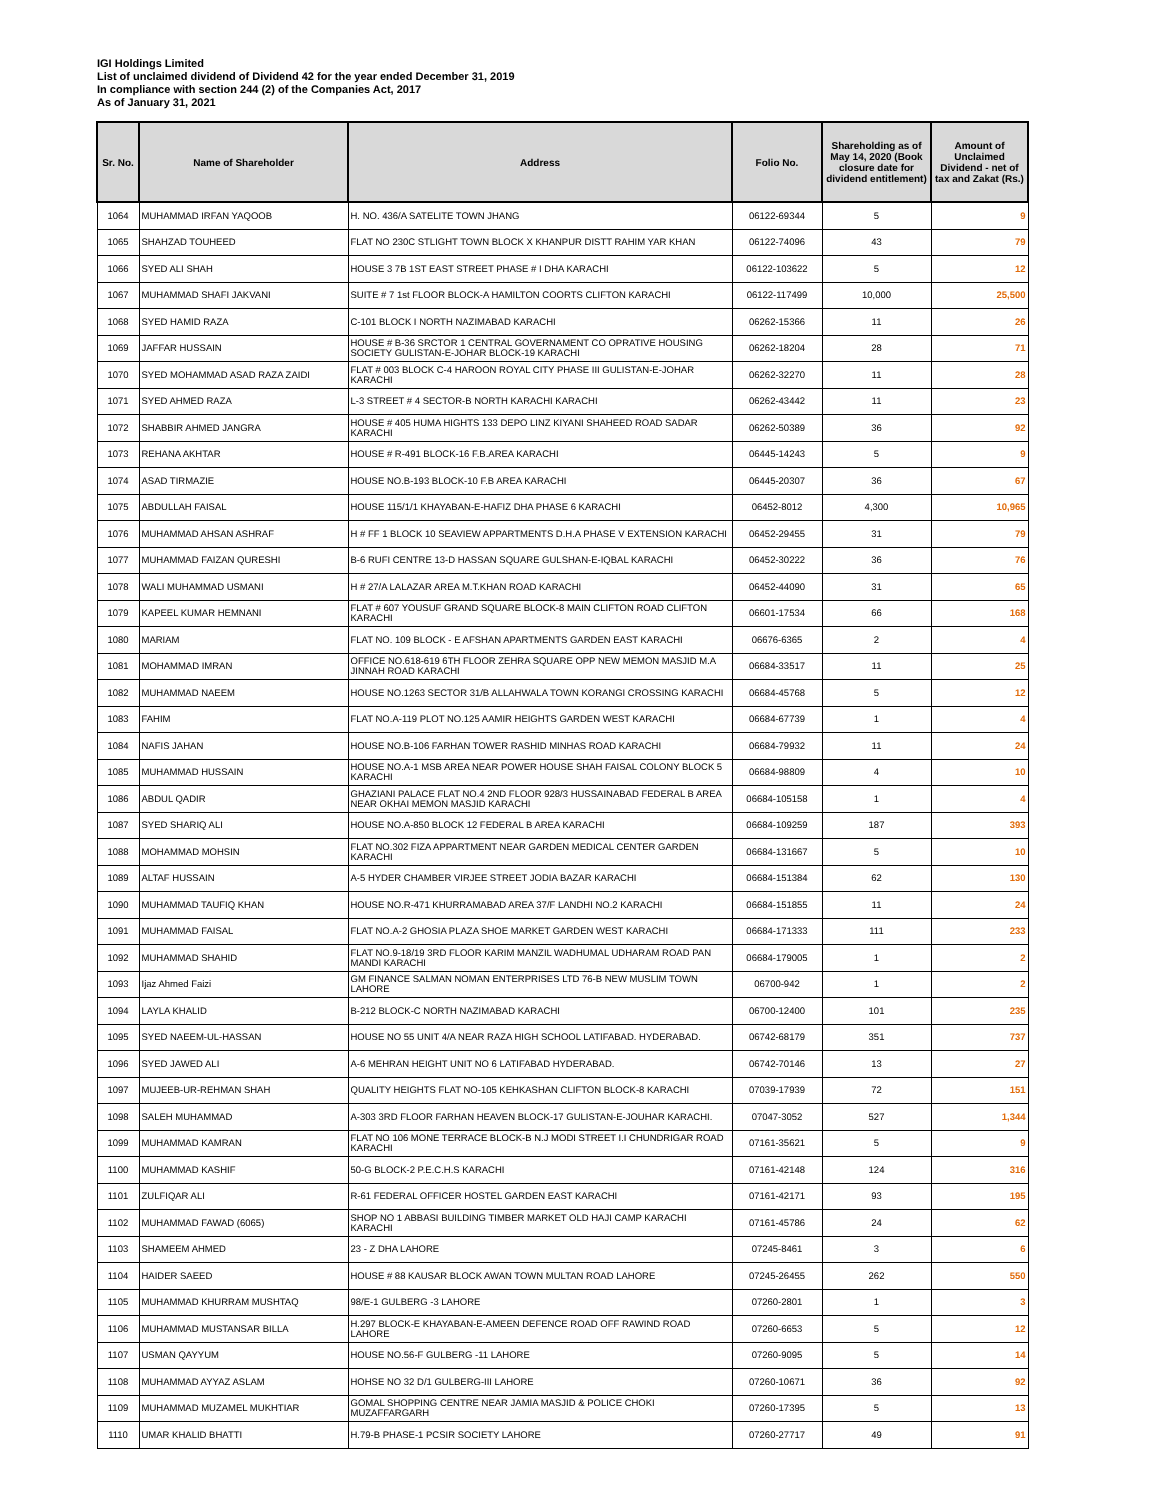IGI Holdings Limited
List of unclaimed dividend of Dividend 42 for the year ended December 31, 2019
In compliance with section 244 (2) of the Companies Act, 2017
As of January 31, 2021
| Sr. No. | Name of Shareholder | Address | Folio No. | Shareholding as of May 14, 2020 (Book closure date for dividend entitlement) | Amount of Unclaimed Dividend - net of tax and Zakat (Rs.) |
| --- | --- | --- | --- | --- | --- |
| 1064 | MUHAMMAD IRFAN YAQOOB | H. NO. 436/A SATELITE TOWN JHANG | 06122-69344 | 5 | 9 |
| 1065 | SHAHZAD TOUHEED | FLAT NO 230C STLIGHT TOWN BLOCK X KHANPUR DISTT RAHIM YAR KHAN | 06122-74096 | 43 | 79 |
| 1066 | SYED ALI SHAH | HOUSE 3 7B 1ST EAST STREET PHASE # I DHA KARACHI | 06122-103622 | 5 | 12 |
| 1067 | MUHAMMAD SHAFI JAKVANI | SUITE # 7 1st FLOOR BLOCK-A HAMILTON COORTS CLIFTON KARACHI | 06122-117499 | 10,000 | 25,500 |
| 1068 | SYED HAMID RAZA | C-101 BLOCK I NORTH NAZIMABAD KARACHI | 06262-15366 | 11 | 26 |
| 1069 | JAFFAR HUSSAIN | HOUSE # B-36 SRCTOR 1 CENTRAL GOVERNAMENT CO OPRATIVE HOUSING SOCIETY GULISTAN-E-JOHAR BLOCK-19 KARACHI | 06262-18204 | 28 | 71 |
| 1070 | SYED MOHAMMAD ASAD RAZA ZAIDI | FLAT # 003 BLOCK C-4 HAROON ROYAL CITY PHASE III GULISTAN-E-JOHAR KARACHI | 06262-32270 | 11 | 28 |
| 1071 | SYED AHMED RAZA | L-3 STREET # 4 SECTOR-B NORTH KARACHI KARACHI | 06262-43442 | 11 | 23 |
| 1072 | SHABBIR AHMED JANGRA | HOUSE # 405 HUMA HIGHTS 133 DEPO LINZ KIYANI SHAHEED ROAD SADAR KARACHI | 06262-50389 | 36 | 92 |
| 1073 | REHANA AKHTAR | HOUSE # R-491 BLOCK-16 F.B.AREA KARACHI | 06445-14243 | 5 | 9 |
| 1074 | ASAD TIRMAZIE | HOUSE NO.B-193 BLOCK-10 F.B AREA KARACHI | 06445-20307 | 36 | 67 |
| 1075 | ABDULLAH FAISAL | HOUSE 115/1/1 KHAYABAN-E-HAFIZ DHA PHASE 6 KARACHI | 06452-8012 | 4,300 | 10,965 |
| 1076 | MUHAMMAD AHSAN ASHRAF | H # FF 1 BLOCK 10 SEAVIEW APPARTMENTS D.H.A PHASE V EXTENSION KARACHI | 06452-29455 | 31 | 79 |
| 1077 | MUHAMMAD FAIZAN QURESHI | B-6 RUFI CENTRE 13-D HASSAN SQUARE GULSHAN-E-IQBAL KARACHI | 06452-30222 | 36 | 76 |
| 1078 | WALI MUHAMMAD USMANI | H # 27/A LALAZAR AREA M.T.KHAN ROAD KARACHI | 06452-44090 | 31 | 65 |
| 1079 | KAPEEL KUMAR HEMNANI | FLAT # 607 YOUSUF GRAND SQUARE BLOCK-8 MAIN CLIFTON ROAD CLIFTON KARACHI | 06601-17534 | 66 | 168 |
| 1080 | MARIAM | FLAT NO. 109 BLOCK - E AFSHAN APARTMENTS GARDEN EAST KARACHI | 06676-6365 | 2 | 4 |
| 1081 | MOHAMMAD IMRAN | OFFICE NO.618-619 6TH FLOOR ZEHRA SQUARE OPP NEW MEMON MASJID M.A JINNAH ROAD KARACHI | 06684-33517 | 11 | 25 |
| 1082 | MUHAMMAD NAEEM | HOUSE NO.1263 SECTOR 31/B ALLAHWALA TOWN KORANGI CROSSING KARACHI | 06684-45768 | 5 | 12 |
| 1083 | FAHIM | FLAT NO.A-119 PLOT NO.125 AAMIR HEIGHTS GARDEN WEST KARACHI | 06684-67739 | 1 | 4 |
| 1084 | NAFIS JAHAN | HOUSE NO.B-106 FARHAN TOWER RASHID MINHAS ROAD KARACHI | 06684-79932 | 11 | 24 |
| 1085 | MUHAMMAD HUSSAIN | HOUSE NO.A-1 MSB AREA NEAR POWER HOUSE SHAH FAISAL COLONY BLOCK 5 KARACHI | 06684-98809 | 4 | 10 |
| 1086 | ABDUL QADIR | GHAZIANI PALACE FLAT NO.4 2ND FLOOR 928/3 HUSSAINABAD FEDERAL B AREA NEAR OKHAI MEMON MASJID KARACHI | 06684-105158 | 1 | 4 |
| 1087 | SYED SHARIQ ALI | HOUSE NO.A-850 BLOCK 12 FEDERAL B AREA KARACHI | 06684-109259 | 187 | 393 |
| 1088 | MOHAMMAD MOHSIN | FLAT NO.302 FIZA APPARTMENT NEAR GARDEN MEDICAL CENTER GARDEN KARACHI | 06684-131667 | 5 | 10 |
| 1089 | ALTAF HUSSAIN | A-5 HYDER CHAMBER VIRJEE STREET JODIA BAZAR KARACHI | 06684-151384 | 62 | 130 |
| 1090 | MUHAMMAD TAUFIQ KHAN | HOUSE NO.R-471 KHURRAMABAD AREA 37/F LANDHI NO.2 KARACHI | 06684-151855 | 11 | 24 |
| 1091 | MUHAMMAD FAISAL | FLAT NO.A-2 GHOSIA PLAZA SHOE MARKET GARDEN WEST KARACHI | 06684-171333 | 111 | 233 |
| 1092 | MUHAMMAD SHAHID | FLAT NO.9-18/19 3RD FLOOR KARIM MANZIL WADHUMAL UDHARAM ROAD PAN MANDI KARACHI | 06684-179005 | 1 | 2 |
| 1093 | Ijaz Ahmed Faizi | GM FINANCE SALMAN NOMAN ENTERPRISES LTD 76-B NEW MUSLIM TOWN LAHORE | 06700-942 | 1 | 2 |
| 1094 | LAYLA KHALID | B-212 BLOCK-C NORTH NAZIMABAD KARACHI | 06700-12400 | 101 | 235 |
| 1095 | SYED NAEEM-UL-HASSAN | HOUSE NO 55 UNIT 4/A NEAR RAZA HIGH SCHOOL LATIFABAD. HYDERABAD. | 06742-68179 | 351 | 737 |
| 1096 | SYED JAWED ALI | A-6 MEHRAN HEIGHT UNIT NO 6 LATIFABAD HYDERABAD. | 06742-70146 | 13 | 27 |
| 1097 | MUJEEB-UR-REHMAN SHAH | QUALITY HEIGHTS FLAT NO-105 KEHKASHAN CLIFTON BLOCK-8 KARACHI | 07039-17939 | 72 | 151 |
| 1098 | SALEH MUHAMMAD | A-303 3RD FLOOR FARHAN HEAVEN BLOCK-17 GULISTAN-E-JOUHAR KARACHI. | 07047-3052 | 527 | 1,344 |
| 1099 | MUHAMMAD KAMRAN | FLAT NO 106 MONE TERRACE BLOCK-B N.J MODI STREET I.I CHUNDRIGAR ROAD KARACHI | 07161-35621 | 5 | 9 |
| 1100 | MUHAMMAD KASHIF | 50-G BLOCK-2 P.E.C.H.S KARACHI | 07161-42148 | 124 | 316 |
| 1101 | ZULFIQAR ALI | R-61 FEDERAL OFFICER HOSTEL GARDEN EAST KARACHI | 07161-42171 | 93 | 195 |
| 1102 | MUHAMMAD FAWAD (6065) | SHOP NO 1 ABBASI BUILDING TIMBER MARKET OLD HAJI CAMP KARACHI KARACHI | 07161-45786 | 24 | 62 |
| 1103 | SHAMEEM AHMED | 23 - Z DHA LAHORE | 07245-8461 | 3 | 6 |
| 1104 | HAIDER SAEED | HOUSE # 88 KAUSAR BLOCK AWAN TOWN MULTAN ROAD LAHORE | 07245-26455 | 262 | 550 |
| 1105 | MUHAMMAD KHURRAM MUSHTAQ | 98/E-1 GULBERG -3 LAHORE | 07260-2801 | 1 | 3 |
| 1106 | MUHAMMAD MUSTANSAR BILLA | H.297 BLOCK-E KHAYABAN-E-AMEEN DEFENCE ROAD OFF RAWIND ROAD LAHORE | 07260-6653 | 5 | 12 |
| 1107 | USMAN QAYYUM | HOUSE NO.56-F GULBERG -11 LAHORE | 07260-9095 | 5 | 14 |
| 1108 | MUHAMMAD AYYAZ ASLAM | HOHSE NO 32 D/1 GULBERG-III LAHORE | 07260-10671 | 36 | 92 |
| 1109 | MUHAMMAD MUZAMEL MUKHTIAR | GOMAL SHOPPING CENTRE NEAR JAMIA MASJID & POLICE CHOKI MUZAFFARGARH | 07260-17395 | 5 | 13 |
| 1110 | UMAR KHALID BHATTI | H.79-B PHASE-1 PCSIR SOCIETY LAHORE | 07260-27717 | 49 | 91 |